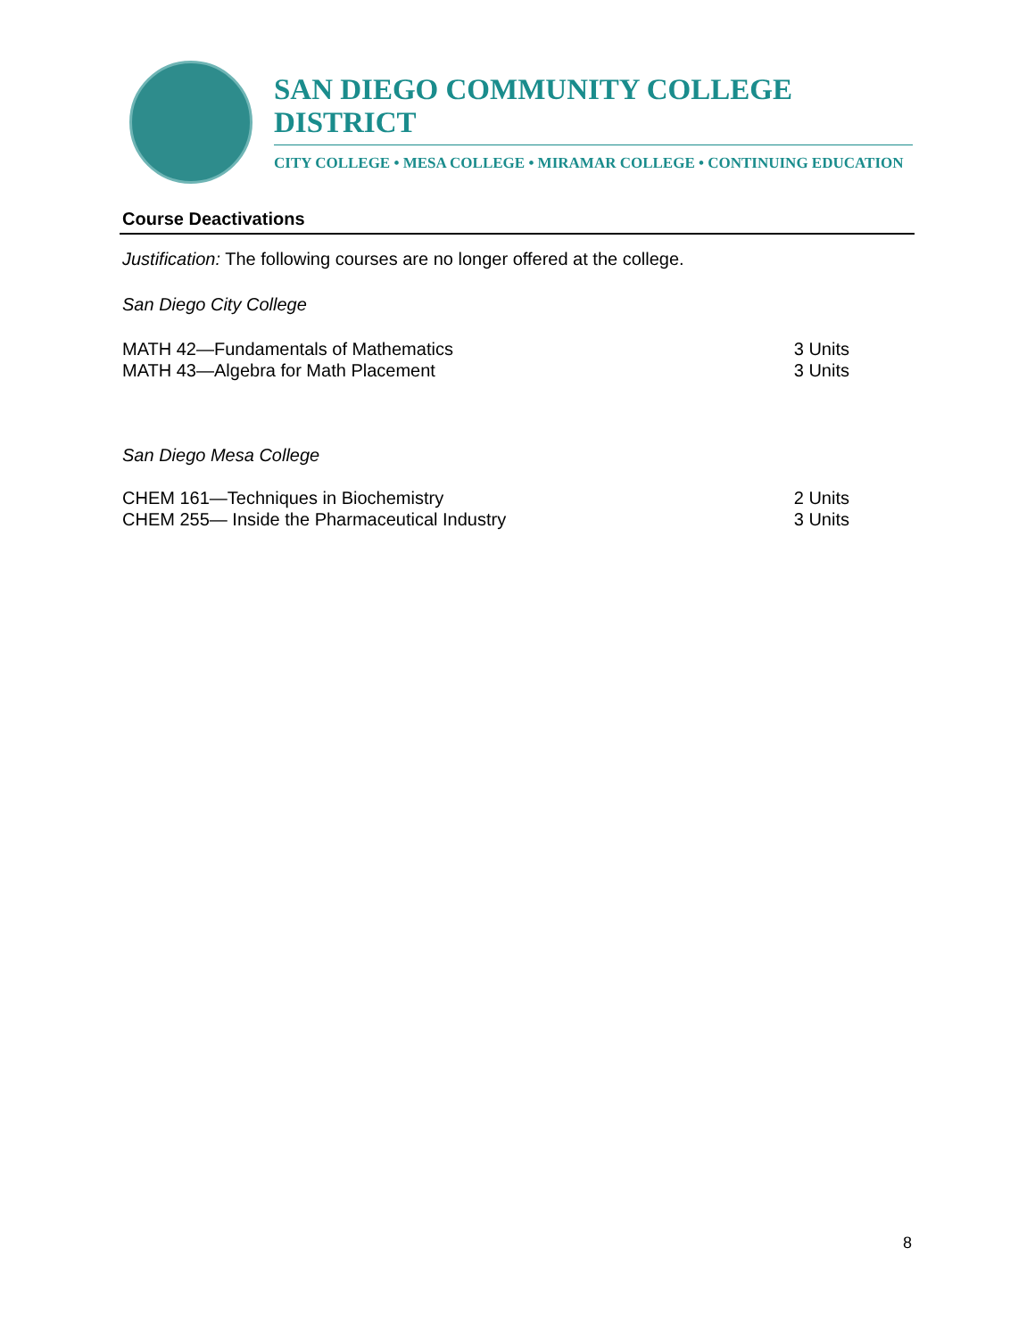SAN DIEGO COMMUNITY COLLEGE DISTRICT
CITY COLLEGE • MESA COLLEGE • MIRAMAR COLLEGE • CONTINUING EDUCATION
Course Deactivations
Justification: The following courses are no longer offered at the college.
San Diego City College
MATH 42—Fundamentals of Mathematics 3 Units
MATH 43—Algebra for Math Placement 3 Units
San Diego Mesa College
CHEM 161—Techniques in Biochemistry 2 Units
CHEM 255— Inside the Pharmaceutical Industry 3 Units
8